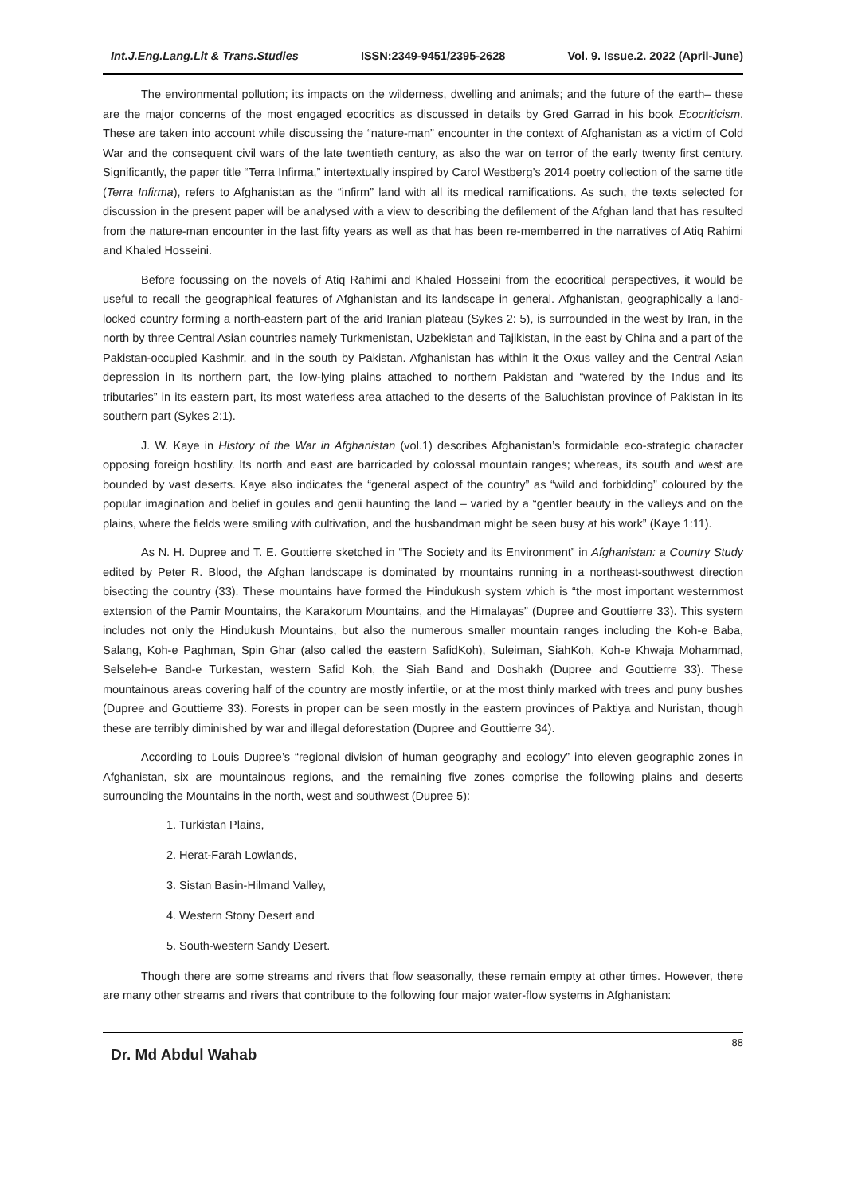Int.J.Eng.Lang.Lit & Trans.Studies ISSN:2349-9451/2395-2628 Vol. 9. Issue.2. 2022 (April-June)
The environmental pollution; its impacts on the wilderness, dwelling and animals; and the future of the earth– these are the major concerns of the most engaged ecocritics as discussed in details by Gred Garrad in his book Ecocriticism. These are taken into account while discussing the “nature-man” encounter in the context of Afghanistan as a victim of Cold War and the consequent civil wars of the late twentieth century, as also the war on terror of the early twenty first century. Significantly, the paper title “Terra Infirma,” intertextually inspired by Carol Westberg’s 2014 poetry collection of the same title (Terra Infirma), refers to Afghanistan as the “infirm” land with all its medical ramifications. As such, the texts selected for discussion in the present paper will be analysed with a view to describing the defilement of the Afghan land that has resulted from the nature-man encounter in the last fifty years as well as that has been re-memberred in the narratives of Atiq Rahimi and Khaled Hosseini.
Before focussing on the novels of Atiq Rahimi and Khaled Hosseini from the ecocritical perspectives, it would be useful to recall the geographical features of Afghanistan and its landscape in general. Afghanistan, geographically a land-locked country forming a north-eastern part of the arid Iranian plateau (Sykes 2: 5), is surrounded in the west by Iran, in the north by three Central Asian countries namely Turkmenistan, Uzbekistan and Tajikistan, in the east by China and a part of the Pakistan-occupied Kashmir, and in the south by Pakistan. Afghanistan has within it the Oxus valley and the Central Asian depression in its northern part, the low-lying plains attached to northern Pakistan and “watered by the Indus and its tributaries” in its eastern part, its most waterless area attached to the deserts of the Baluchistan province of Pakistan in its southern part (Sykes 2:1).
J. W. Kaye in History of the War in Afghanistan (vol.1) describes Afghanistan’s formidable eco-strategic character opposing foreign hostility. Its north and east are barricaded by colossal mountain ranges; whereas, its south and west are bounded by vast deserts. Kaye also indicates the “general aspect of the country” as “wild and forbidding” coloured by the popular imagination and belief in goules and genii haunting the land – varied by a “gentler beauty in the valleys and on the plains, where the fields were smiling with cultivation, and the husbandman might be seen busy at his work” (Kaye 1:11).
As N. H. Dupree and T. E. Gouttierre sketched in “The Society and its Environment” in Afghanistan: a Country Study edited by Peter R. Blood, the Afghan landscape is dominated by mountains running in a northeast-southwest direction bisecting the country (33). These mountains have formed the Hindukush system which is “the most important westernmost extension of the Pamir Mountains, the Karakorum Mountains, and the Himalayas” (Dupree and Gouttierre 33). This system includes not only the Hindukush Mountains, but also the numerous smaller mountain ranges including the Koh-e Baba, Salang, Koh-e Paghman, Spin Ghar (also called the eastern SafidKoh), Suleiman, SiahKoh, Koh-e Khwaja Mohammad, Selseleh-e Band-e Turkestan, western Safid Koh, the Siah Band and Doshakh (Dupree and Gouttierre 33). These mountainous areas covering half of the country are mostly infertile, or at the most thinly marked with trees and puny bushes (Dupree and Gouttierre 33). Forests in proper can be seen mostly in the eastern provinces of Paktiya and Nuristan, though these are terribly diminished by war and illegal deforestation (Dupree and Gouttierre 34).
According to Louis Dupree’s “regional division of human geography and ecology” into eleven geographic zones in Afghanistan, six are mountainous regions, and the remaining five zones comprise the following plains and deserts surrounding the Mountains in the north, west and southwest (Dupree 5):
1. Turkistan Plains,
2. Herat-Farah Lowlands,
3. Sistan Basin-Hilmand Valley,
4. Western Stony Desert and
5. South-western Sandy Desert.
Though there are some streams and rivers that flow seasonally, these remain empty at other times. However, there are many other streams and rivers that contribute to the following four major water-flow systems in Afghanistan:
Dr. Md Abdul Wahab 88